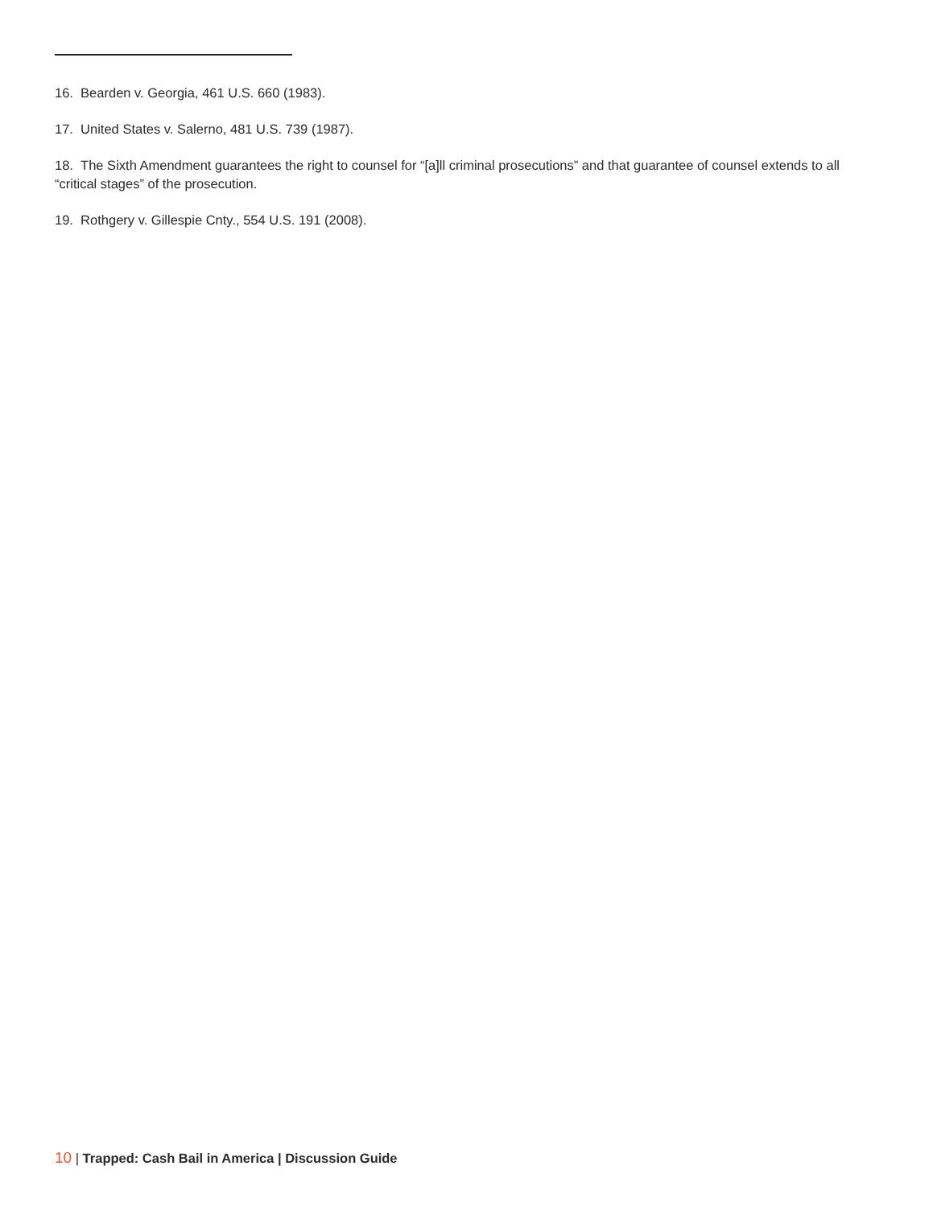16. Bearden v. Georgia, 461 U.S. 660 (1983).
17. United States v. Salerno, 481 U.S. 739 (1987).
18. The Sixth Amendment guarantees the right to counsel for “[a]ll criminal prosecutions” and that guarantee of counsel extends to all “critical stages” of the prosecution.
19. Rothgery v. Gillespie Cnty., 554 U.S. 191 (2008).
10 | Trapped: Cash Bail in America | Discussion Guide